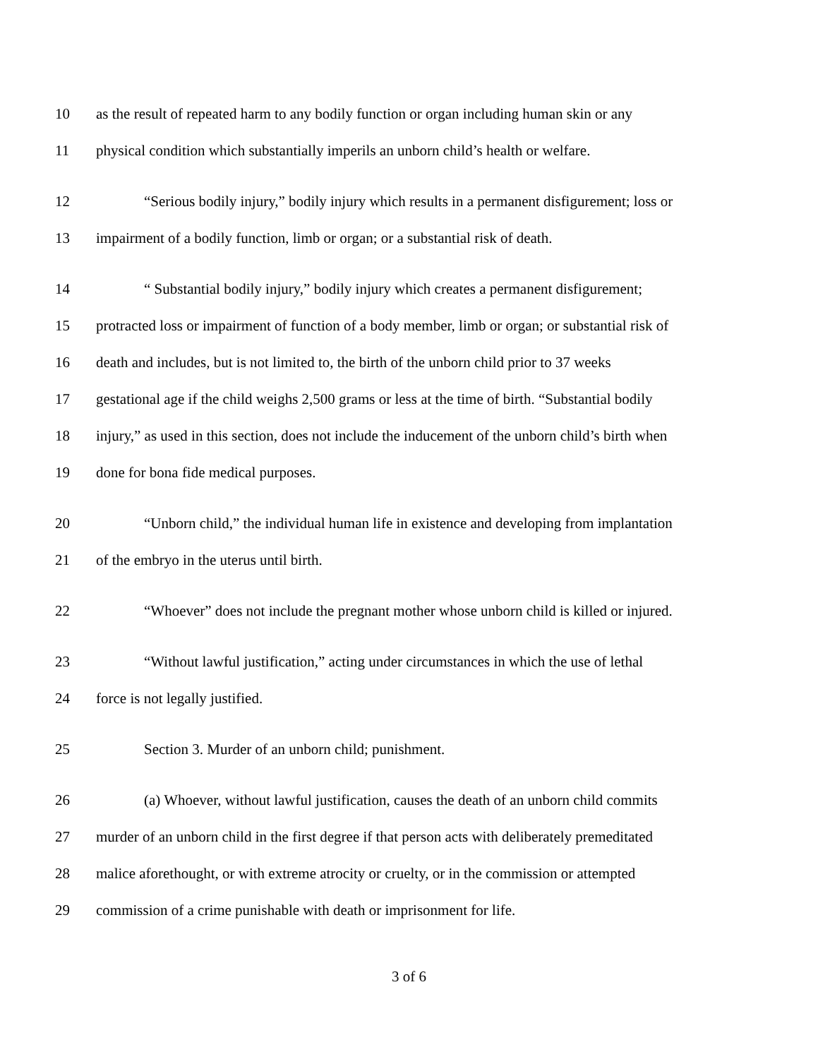10 as the result of repeated harm to any bodily function or organ including human skin or any
11 physical condition which substantially imperils an unborn child’s health or welfare.
12 “Serious bodily injury,” bodily injury which results in a permanent disfigurement; loss or
13 impairment of a bodily function, limb or organ; or a substantial risk of death.
14 “ Substantial bodily injury,” bodily injury which creates a permanent disfigurement;
15 protracted loss or impairment of function of a body member, limb or organ; or substantial risk of
16 death and includes, but is not limited to, the birth of the unborn child prior to 37 weeks
17 gestational age if the child weighs 2,500 grams or less at the time of birth. “Substantial bodily
18 injury,” as used in this section, does not include the inducement of the unborn child’s birth when
19 done for bona fide medical purposes.
20 “Unborn child,” the individual human life in existence and developing from implantation
21 of the embryo in the uterus until birth.
22 “Whoever” does not include the pregnant mother whose unborn child is killed or injured.
23 “Without lawful justification,” acting under circumstances in which the use of lethal
24 force is not legally justified.
25 Section 3. Murder of an unborn child; punishment.
26 (a) Whoever, without lawful justification, causes the death of an unborn child commits
27 murder of an unborn child in the first degree if that person acts with deliberately premeditated
28 malice aforethought, or with extreme atrocity or cruelty, or in the commission or attempted
29 commission of a crime punishable with death or imprisonment for life.
3 of 6